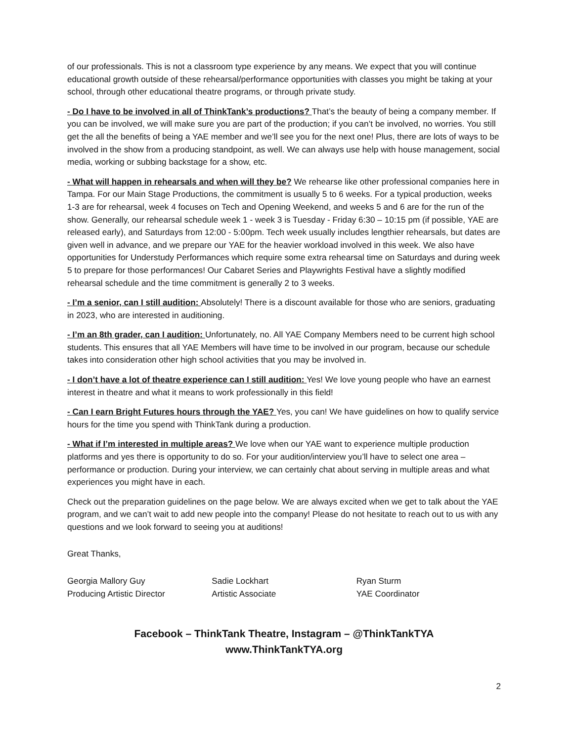of our professionals. This is not a classroom type experience by any means. We expect that you will continue educational growth outside of these rehearsal/performance opportunities with classes you might be taking at your school, through other educational theatre programs, or through private study.
- Do I have to be involved in all of ThinkTank’s productions? That’s the beauty of being a company member. If you can be involved, we will make sure you are part of the production; if you can’t be involved, no worries. You still get the all the benefits of being a YAE member and we’ll see you for the next one! Plus, there are lots of ways to be involved in the show from a producing standpoint, as well. We can always use help with house management, social media, working or subbing backstage for a show, etc.
- What will happen in rehearsals and when will they be? We rehearse like other professional companies here in Tampa. For our Main Stage Productions, the commitment is usually 5 to 6 weeks. For a typical production, weeks 1-3 are for rehearsal, week 4 focuses on Tech and Opening Weekend, and weeks 5 and 6 are for the run of the show. Generally, our rehearsal schedule week 1 - week 3 is Tuesday - Friday 6:30 – 10:15 pm (if possible, YAE are released early), and Saturdays from 12:00 - 5:00pm. Tech week usually includes lengthier rehearsals, but dates are given well in advance, and we prepare our YAE for the heavier workload involved in this week. We also have opportunities for Understudy Performances which require some extra rehearsal time on Saturdays and during week 5 to prepare for those performances! Our Cabaret Series and Playwrights Festival have a slightly modified rehearsal schedule and the time commitment is generally 2 to 3 weeks.
- I’m a senior, can I still audition: Absolutely! There is a discount available for those who are seniors, graduating in 2023, who are interested in auditioning.
- I’m an 8th grader, can I audition: Unfortunately, no. All YAE Company Members need to be current high school students. This ensures that all YAE Members will have time to be involved in our program, because our schedule takes into consideration other high school activities that you may be involved in.
- I don’t have a lot of theatre experience can I still audition: Yes! We love young people who have an earnest interest in theatre and what it means to work professionally in this field!
- Can I earn Bright Futures hours through the YAE? Yes, you can! We have guidelines on how to qualify service hours for the time you spend with ThinkTank during a production.
- What if I’m interested in multiple areas? We love when our YAE want to experience multiple production platforms and yes there is opportunity to do so. For your audition/interview you’ll have to select one area – performance or production. During your interview, we can certainly chat about serving in multiple areas and what experiences you might have in each.
Check out the preparation guidelines on the page below. We are always excited when we get to talk about the YAE program, and we can’t wait to add new people into the company! Please do not hesitate to reach out to us with any questions and we look forward to seeing you at auditions!
Great Thanks,
Georgia Mallory Guy
Producing Artistic Director
Sadie Lockhart
Artistic Associate
Ryan Sturm
YAE Coordinator
Facebook – ThinkTank Theatre, Instagram – @ThinkTankTYA
www.ThinkTankTYA.org
2